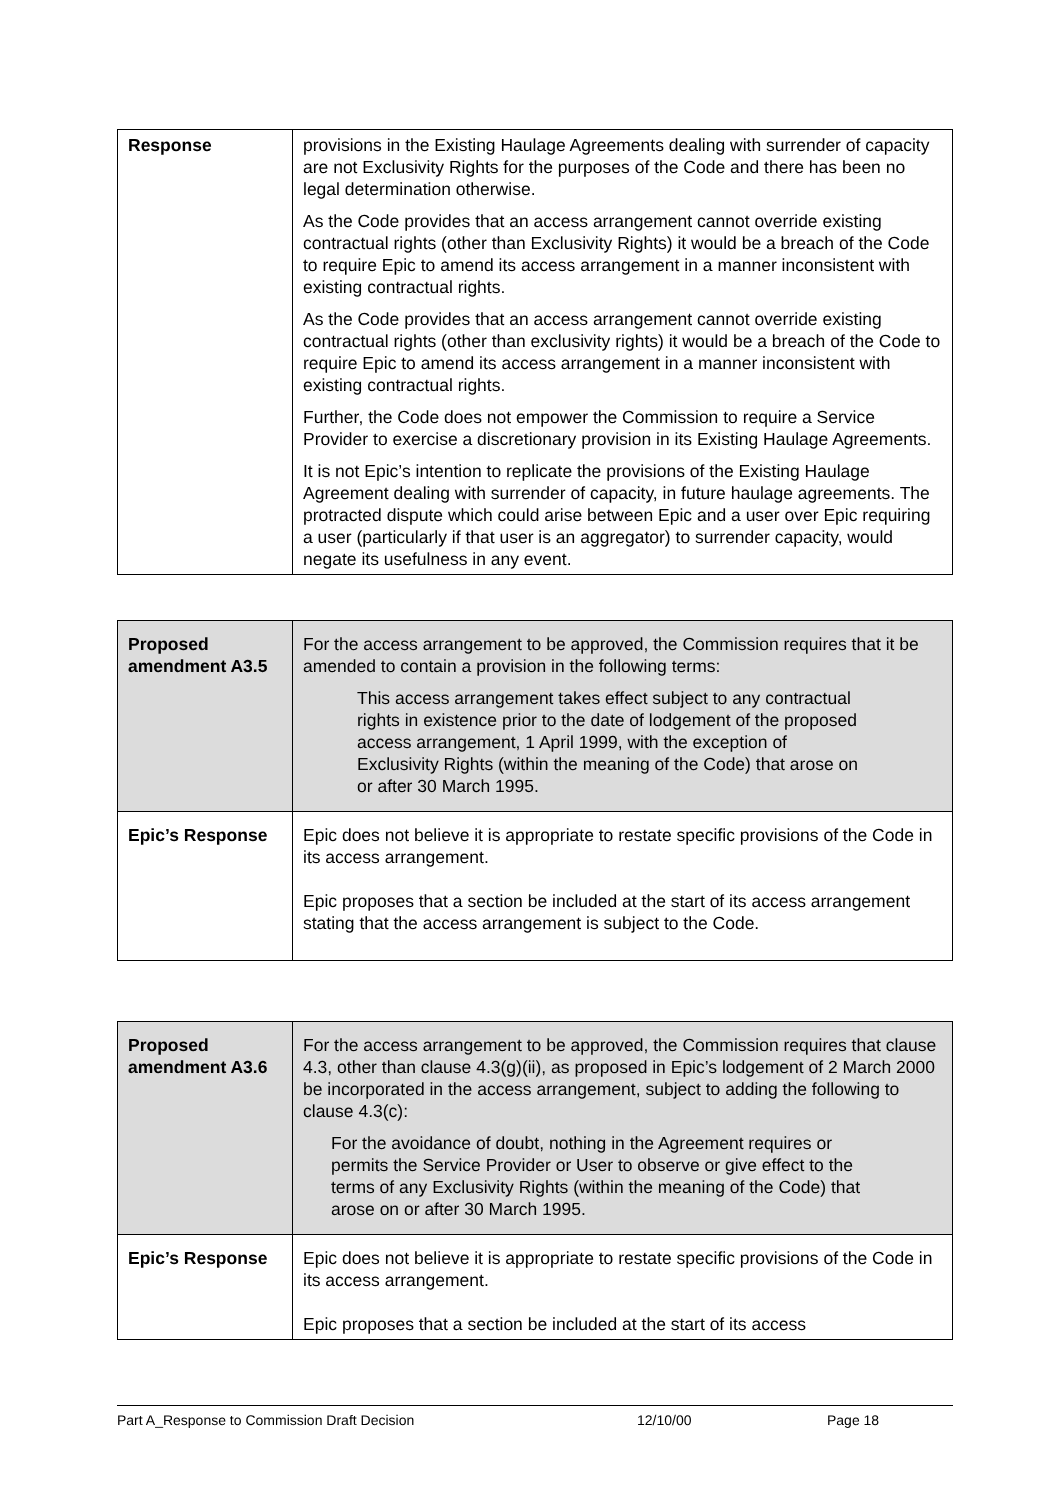| Response | provisions in the Existing Haulage Agreements dealing with surrender of capacity are not Exclusivity Rights for the purposes of the Code and there has been no legal determination otherwise. As the Code provides that an access arrangement cannot override existing contractual rights (other than Exclusivity Rights) it would be a breach of the Code to require Epic to amend its access arrangement in a manner inconsistent with existing contractual rights. As the Code provides that an access arrangement cannot override existing contractual rights (other than exclusivity rights) it would be a breach of the Code to require Epic to amend its access arrangement in a manner inconsistent with existing contractual rights. Further, the Code does not empower the Commission to require a Service Provider to exercise a discretionary provision in its Existing Haulage Agreements. It is not Epic’s intention to replicate the provisions of the Existing Haulage Agreement dealing with surrender of capacity, in future haulage agreements. The protracted dispute which could arise between Epic and a user over Epic requiring a user (particularly if that user is an aggregator) to surrender capacity, would negate its usefulness in any event. |
| Proposed amendment A3.5 | For the access arrangement to be approved, the Commission requires that it be amended to contain a provision in the following terms: This access arrangement takes effect subject to any contractual rights in existence prior to the date of lodgement of the proposed access arrangement, 1 April 1999, with the exception of Exclusivity Rights (within the meaning of the Code) that arose on or after 30 March 1995. |
| Epic’s Response | Epic does not believe it is appropriate to restate specific provisions of the Code in its access arrangement. Epic proposes that a section be included at the start of its access arrangement stating that the access arrangement is subject to the Code. |
| Proposed amendment A3.6 | For the access arrangement to be approved, the Commission requires that clause 4.3, other than clause 4.3(g)(ii), as proposed in Epic’s lodgement of 2 March 2000 be incorporated in the access arrangement, subject to adding the following to clause 4.3(c): For the avoidance of doubt, nothing in the Agreement requires or permits the Service Provider or User to observe or give effect to the terms of any Exclusivity Rights (within the meaning of the Code) that arose on or after 30 March 1995. |
| Epic’s Response | Epic does not believe it is appropriate to restate specific provisions of the Code in its access arrangement. Epic proposes that a section be included at the start of its access |
Part A_Response to Commission Draft Decision 12/10/00 Page 18